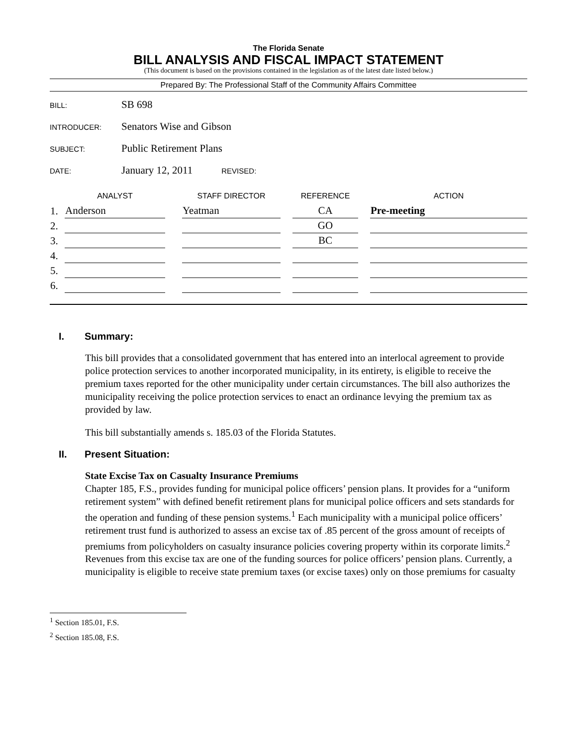The Florida Senate
BILL ANALYSIS AND FISCAL IMPACT STATEMENT
(This document is based on the provisions contained in the legislation as of the latest date listed below.)
Prepared By: The Professional Staff of the Community Affairs Committee
BILL: SB 698
INTRODUCER: Senators Wise and Gibson
SUBJECT: Public Retirement Plans
DATE: January 12, 2011 REVISED:
| | ANALYST | | STAFF DIRECTOR | | REFERENCE | | ACTION |
| --- | --- | --- | --- | --- | --- | --- | --- |
| 1. | Anderson | | Yeatman | | CA | | Pre-meeting |
| 2. | | | | | GO | | |
| 3. | | | | | BC | | |
| 4. | | | | | | | |
| 5. | | | | | | | |
| 6. | | | | | | | |
I. Summary:
This bill provides that a consolidated government that has entered into an interlocal agreement to provide police protection services to another incorporated municipality, in its entirety, is eligible to receive the premium taxes reported for the other municipality under certain circumstances. The bill also authorizes the municipality receiving the police protection services to enact an ordinance levying the premium tax as provided by law.
This bill substantially amends s. 185.03 of the Florida Statutes.
II. Present Situation:
State Excise Tax on Casualty Insurance Premiums
Chapter 185, F.S., provides funding for municipal police officers’ pension plans. It provides for a “uniform retirement system” with defined benefit retirement plans for municipal police officers and sets standards for the operation and funding of these pension systems.<sup>1</sup> Each municipality with a municipal police officers’ retirement trust fund is authorized to assess an excise tax of .85 percent of the gross amount of receipts of premiums from policyholders on casualty insurance policies covering property within its corporate limits.<sup>2</sup> Revenues from this excise tax are one of the funding sources for police officers’ pension plans. Currently, a municipality is eligible to receive state premium taxes (or excise taxes) only on those premiums for casualty
<sup>1</sup> Section 185.01, F.S.
<sup>2</sup> Section 185.08, F.S.